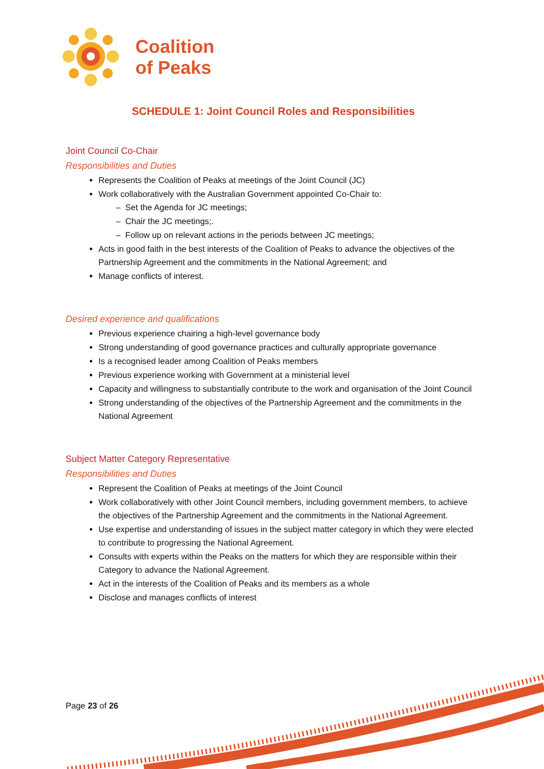Coalition
of Peaks
SCHEDULE 1: Joint Council Roles and Responsibilities
Joint Council Co-Chair
Responsibilities and Duties
Represents the Coalition of Peaks at meetings of the Joint Council (JC)
Work collaboratively with the Australian Government appointed Co-Chair to:
– Set the Agenda for JC meetings;
– Chair the JC meetings;.
– Follow up on relevant actions in the periods between JC meetings;
Acts in good faith in the best interests of the Coalition of Peaks to advance the objectives of the Partnership Agreement and the commitments in the National Agreement; and
Manage conflicts of interest.
Desired experience and qualifications
Previous experience chairing a high-level governance body
Strong understanding of good governance practices and culturally appropriate governance
Is a recognised leader among Coalition of Peaks members
Previous experience working with Government at a ministerial level
Capacity and willingness to substantially contribute to the work and organisation of the Joint Council
Strong understanding of the objectives of the Partnership Agreement and the commitments in the National Agreement
Subject Matter Category Representative
Responsibilities and Duties
Represent the Coalition of Peaks at meetings of the Joint Council
Work collaboratively with other Joint Council members, including government members, to achieve the objectives of the Partnership Agreement and the commitments in the National Agreement.
Use expertise and understanding of issues in the subject matter category in which they were elected to contribute to progressing the National Agreement.
Consults with experts within the Peaks on the matters for which they are responsible within their Category to advance the National Agreement.
Act in the interests of the Coalition of Peaks and its members as a whole
Disclose and manages conflicts of interest
Page 23 of 26